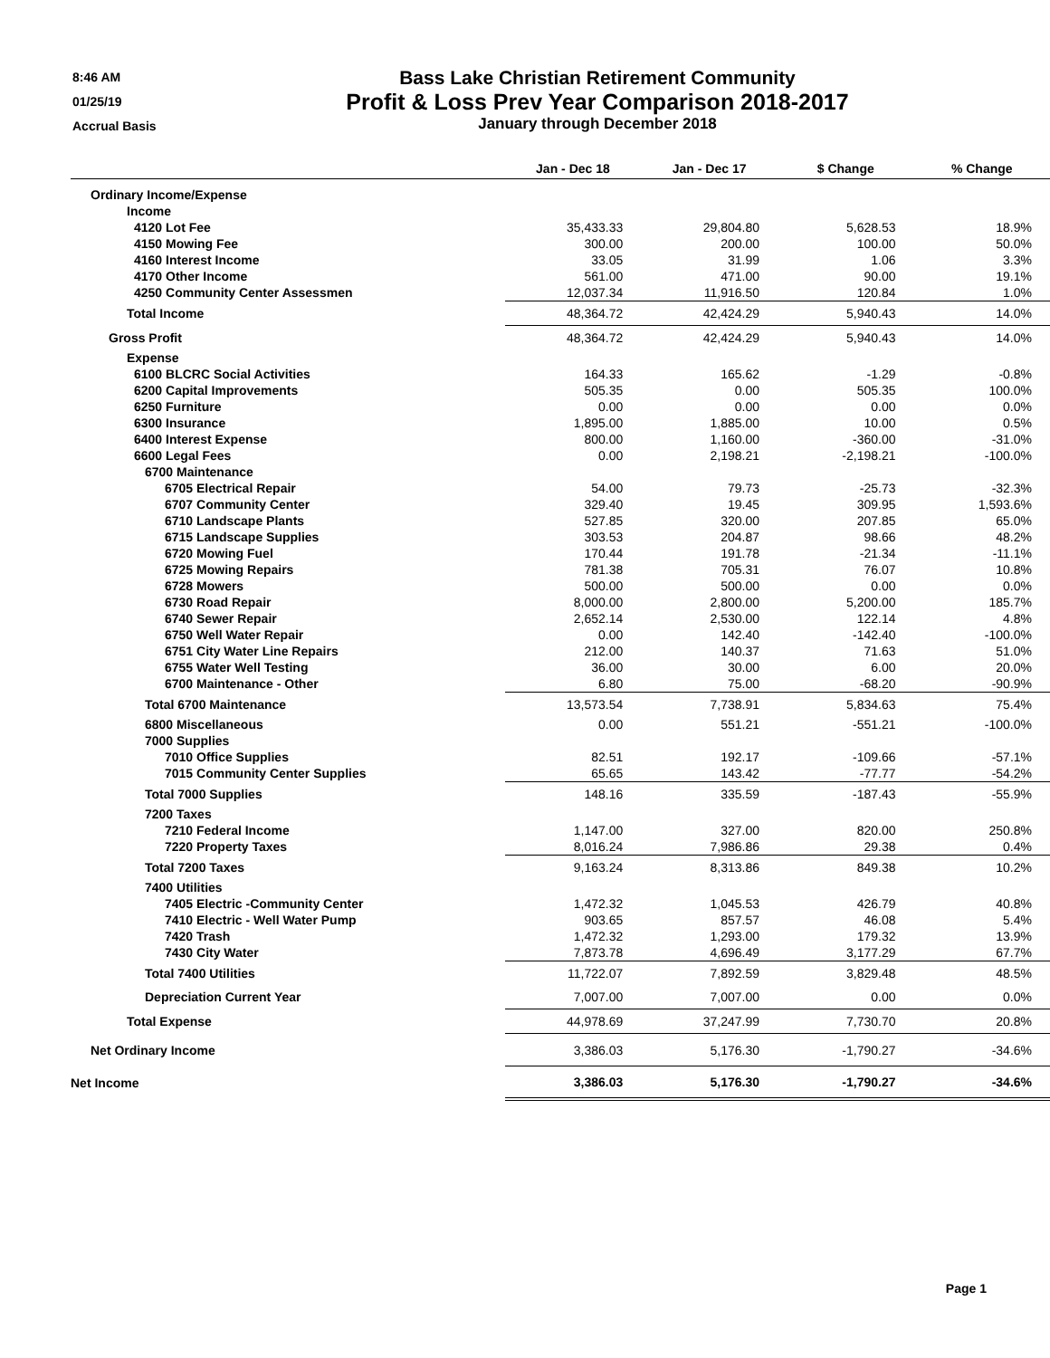8:46 AM
01/25/19
Accrual Basis
Bass Lake Christian Retirement Community
Profit & Loss Prev Year Comparison 2018-2017
January through December 2018
| | Jan - Dec 18 | Jan - Dec 17 | $ Change | % Change |
| --- | --- | --- | --- | --- |
| Ordinary Income/Expense | | | | |
| Income | | | | |
| 4120 Lot Fee | 35,433.33 | 29,804.80 | 5,628.53 | 18.9% |
| 4150 Mowing Fee | 300.00 | 200.00 | 100.00 | 50.0% |
| 4160 Interest Income | 33.05 | 31.99 | 1.06 | 3.3% |
| 4170 Other Income | 561.00 | 471.00 | 90.00 | 19.1% |
| 4250 Community Center Assessmen | 12,037.34 | 11,916.50 | 120.84 | 1.0% |
| Total Income | 48,364.72 | 42,424.29 | 5,940.43 | 14.0% |
| Gross Profit | 48,364.72 | 42,424.29 | 5,940.43 | 14.0% |
| Expense | | | | |
| 6100 BLCRC Social Activities | 164.33 | 165.62 | -1.29 | -0.8% |
| 6200 Capital Improvements | 505.35 | 0.00 | 505.35 | 100.0% |
| 6250 Furniture | 0.00 | 0.00 | 0.00 | 0.0% |
| 6300 Insurance | 1,895.00 | 1,885.00 | 10.00 | 0.5% |
| 6400 Interest Expense | 800.00 | 1,160.00 | -360.00 | -31.0% |
| 6600 Legal Fees | 0.00 | 2,198.21 | -2,198.21 | -100.0% |
| 6700 Maintenance | | | | |
| 6705 Electrical Repair | 54.00 | 79.73 | -25.73 | -32.3% |
| 6707 Community Center | 329.40 | 19.45 | 309.95 | 1,593.6% |
| 6710 Landscape Plants | 527.85 | 320.00 | 207.85 | 65.0% |
| 6715 Landscape Supplies | 303.53 | 204.87 | 98.66 | 48.2% |
| 6720 Mowing Fuel | 170.44 | 191.78 | -21.34 | -11.1% |
| 6725 Mowing Repairs | 781.38 | 705.31 | 76.07 | 10.8% |
| 6728 Mowers | 500.00 | 500.00 | 0.00 | 0.0% |
| 6730 Road Repair | 8,000.00 | 2,800.00 | 5,200.00 | 185.7% |
| 6740 Sewer Repair | 2,652.14 | 2,530.00 | 122.14 | 4.8% |
| 6750 Well Water Repair | 0.00 | 142.40 | -142.40 | -100.0% |
| 6751 City Water Line Repairs | 212.00 | 140.37 | 71.63 | 51.0% |
| 6755 Water Well Testing | 36.00 | 30.00 | 6.00 | 20.0% |
| 6700 Maintenance - Other | 6.80 | 75.00 | -68.20 | -90.9% |
| Total 6700 Maintenance | 13,573.54 | 7,738.91 | 5,834.63 | 75.4% |
| 6800 Miscellaneous | 0.00 | 551.21 | -551.21 | -100.0% |
| 7000 Supplies | | | | |
| 7010 Office Supplies | 82.51 | 192.17 | -109.66 | -57.1% |
| 7015 Community Center Supplies | 65.65 | 143.42 | -77.77 | -54.2% |
| Total 7000 Supplies | 148.16 | 335.59 | -187.43 | -55.9% |
| 7200 Taxes | | | | |
| 7210 Federal Income | 1,147.00 | 327.00 | 820.00 | 250.8% |
| 7220 Property Taxes | 8,016.24 | 7,986.86 | 29.38 | 0.4% |
| Total 7200 Taxes | 9,163.24 | 8,313.86 | 849.38 | 10.2% |
| 7400 Utilities | | | | |
| 7405 Electric -Community Center | 1,472.32 | 1,045.53 | 426.79 | 40.8% |
| 7410 Electric - Well Water Pump | 903.65 | 857.57 | 46.08 | 5.4% |
| 7420 Trash | 1,472.32 | 1,293.00 | 179.32 | 13.9% |
| 7430 City Water | 7,873.78 | 4,696.49 | 3,177.29 | 67.7% |
| Total 7400 Utilities | 11,722.07 | 7,892.59 | 3,829.48 | 48.5% |
| Depreciation Current Year | 7,007.00 | 7,007.00 | 0.00 | 0.0% |
| Total Expense | 44,978.69 | 37,247.99 | 7,730.70 | 20.8% |
| Net Ordinary Income | 3,386.03 | 5,176.30 | -1,790.27 | -34.6% |
| Net Income | 3,386.03 | 5,176.30 | -1,790.27 | -34.6% |
Page 1